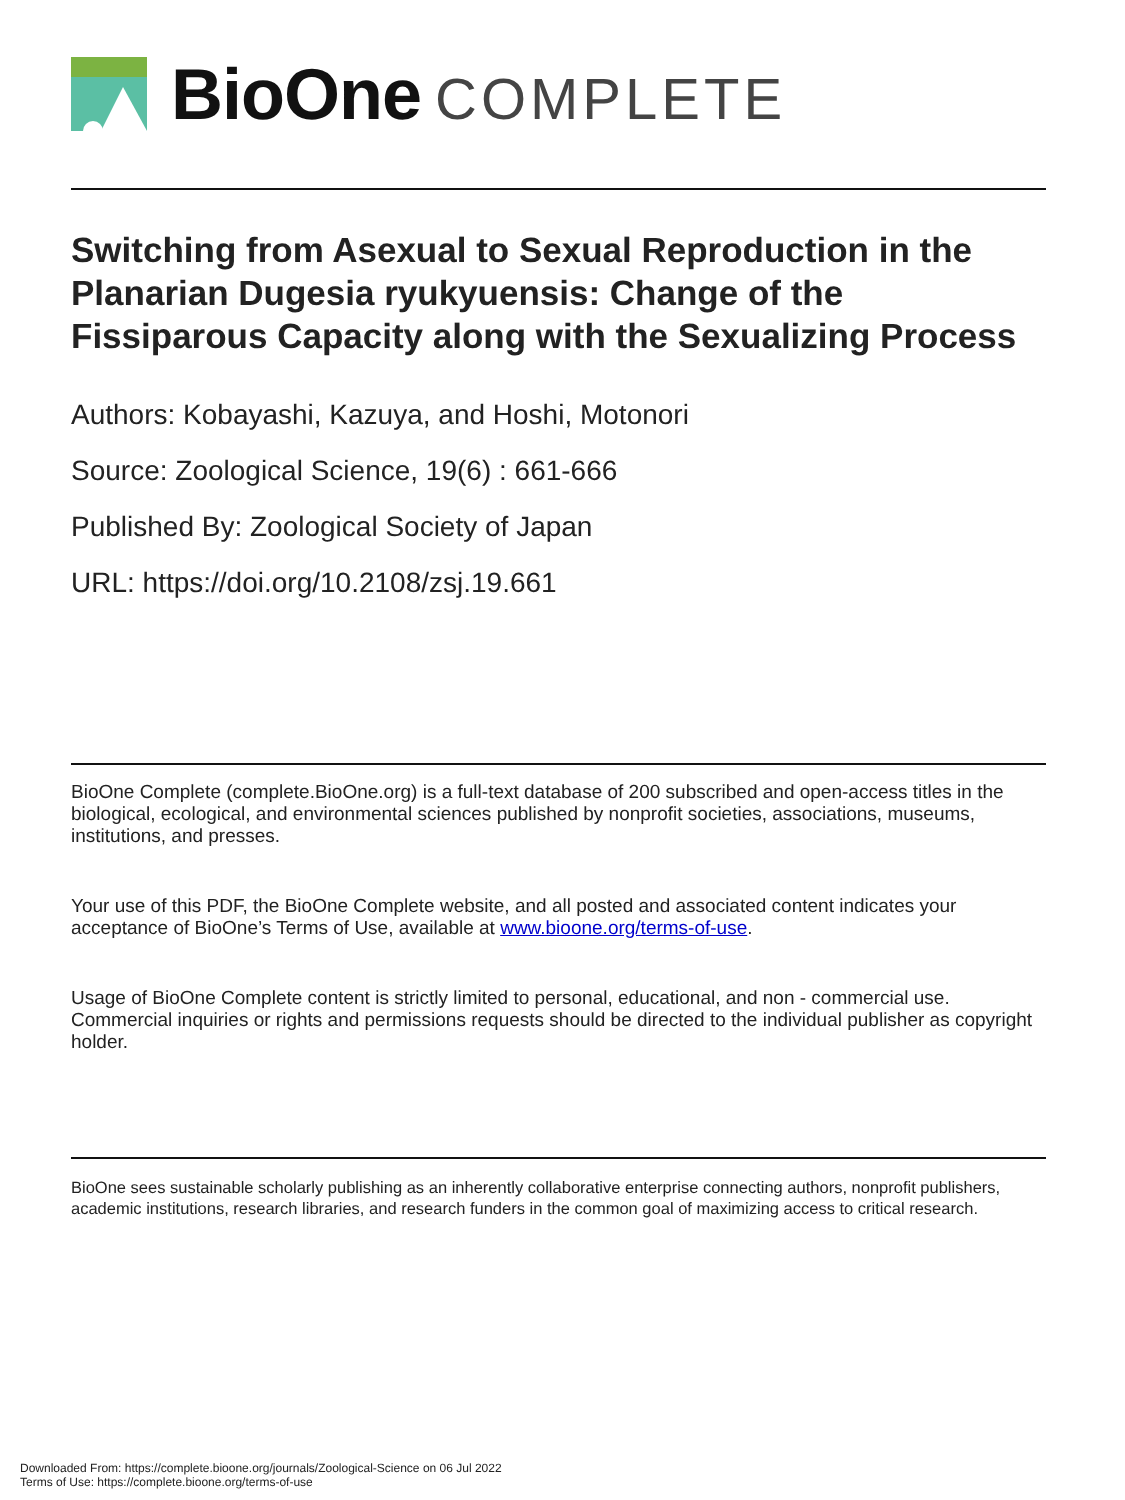BioOne COMPLETE
Switching from Asexual to Sexual Reproduction in the Planarian Dugesia ryukyuensis: Change of the Fissiparous Capacity along with the Sexualizing Process
Authors: Kobayashi, Kazuya, and Hoshi, Motonori
Source: Zoological Science, 19(6) : 661-666
Published By: Zoological Society of Japan
URL: https://doi.org/10.2108/zsj.19.661
BioOne Complete (complete.BioOne.org) is a full-text database of 200 subscribed and open-access titles in the biological, ecological, and environmental sciences published by nonprofit societies, associations, museums, institutions, and presses.
Your use of this PDF, the BioOne Complete website, and all posted and associated content indicates your acceptance of BioOne’s Terms of Use, available at www.bioone.org/terms-of-use.
Usage of BioOne Complete content is strictly limited to personal, educational, and non - commercial use. Commercial inquiries or rights and permissions requests should be directed to the individual publisher as copyright holder.
BioOne sees sustainable scholarly publishing as an inherently collaborative enterprise connecting authors, nonprofit publishers, academic institutions, research libraries, and research funders in the common goal of maximizing access to critical research.
Downloaded From: https://complete.bioone.org/journals/Zoological-Science on 06 Jul 2022
Terms of Use: https://complete.bioone.org/terms-of-use